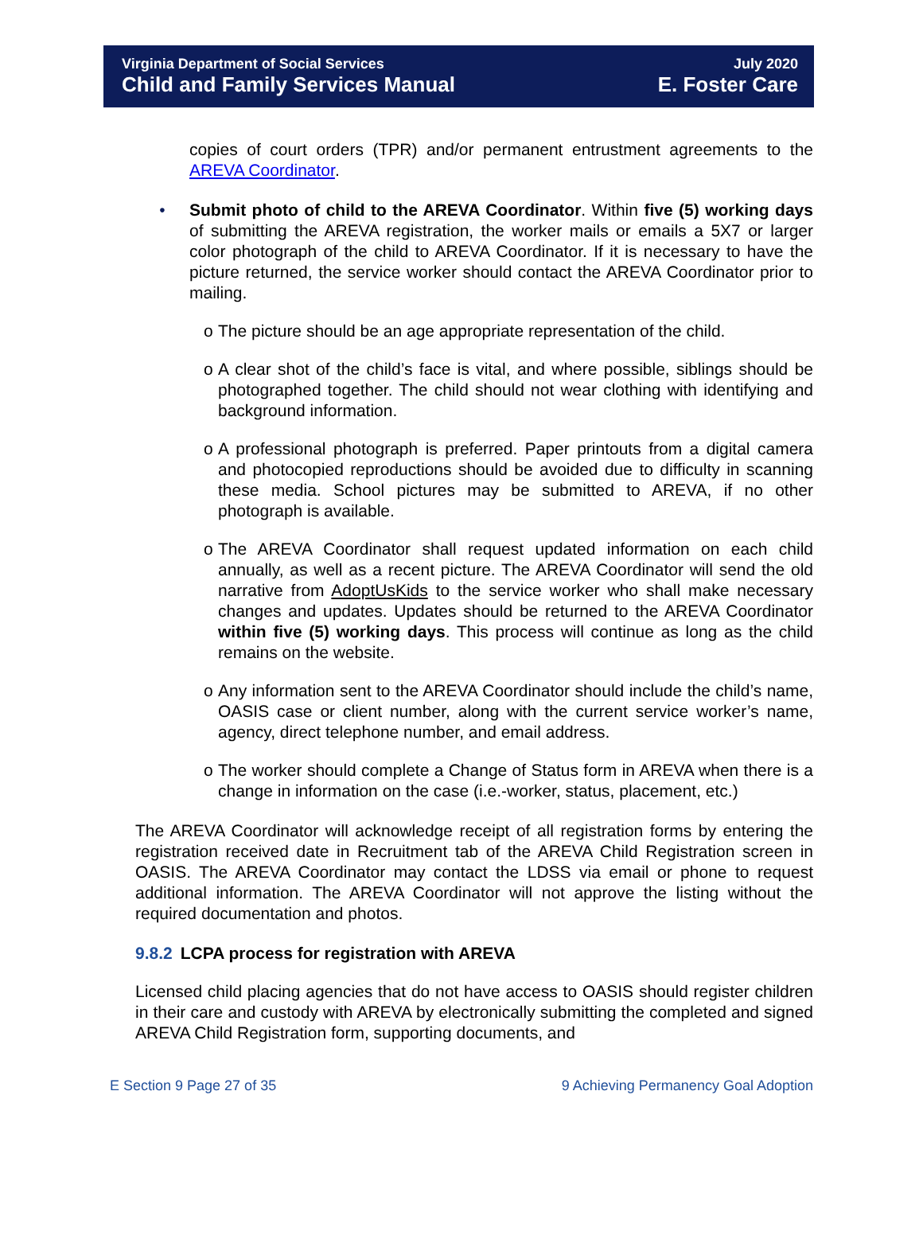Virginia Department of Social Services
Child and Family Services Manual
July 2020
E. Foster Care
copies of court orders (TPR) and/or permanent entrustment agreements to the AREVA Coordinator.
• Submit photo of child to the AREVA Coordinator. Within five (5) working days of submitting the AREVA registration, the worker mails or emails a 5X7 or larger color photograph of the child to AREVA Coordinator. If it is necessary to have the picture returned, the service worker should contact the AREVA Coordinator prior to mailing.
o The picture should be an age appropriate representation of the child.
o A clear shot of the child’s face is vital, and where possible, siblings should be photographed together. The child should not wear clothing with identifying and background information.
o A professional photograph is preferred. Paper printouts from a digital camera and photocopied reproductions should be avoided due to difficulty in scanning these media. School pictures may be submitted to AREVA, if no other photograph is available.
o The AREVA Coordinator shall request updated information on each child annually, as well as a recent picture. The AREVA Coordinator will send the old narrative from AdoptUsKids to the service worker who shall make necessary changes and updates. Updates should be returned to the AREVA Coordinator within five (5) working days. This process will continue as long as the child remains on the website.
o Any information sent to the AREVA Coordinator should include the child’s name, OASIS case or client number, along with the current service worker’s name, agency, direct telephone number, and email address.
o The worker should complete a Change of Status form in AREVA when there is a change in information on the case (i.e.-worker, status, placement, etc.)
The AREVA Coordinator will acknowledge receipt of all registration forms by entering the registration received date in Recruitment tab of the AREVA Child Registration screen in OASIS. The AREVA Coordinator may contact the LDSS via email or phone to request additional information. The AREVA Coordinator will not approve the listing without the required documentation and photos.
9.8.2 LCPA process for registration with AREVA
Licensed child placing agencies that do not have access to OASIS should register children in their care and custody with AREVA by electronically submitting the completed and signed AREVA Child Registration form, supporting documents, and
E Section 9 Page 27 of 35 9 Achieving Permanency Goal Adoption